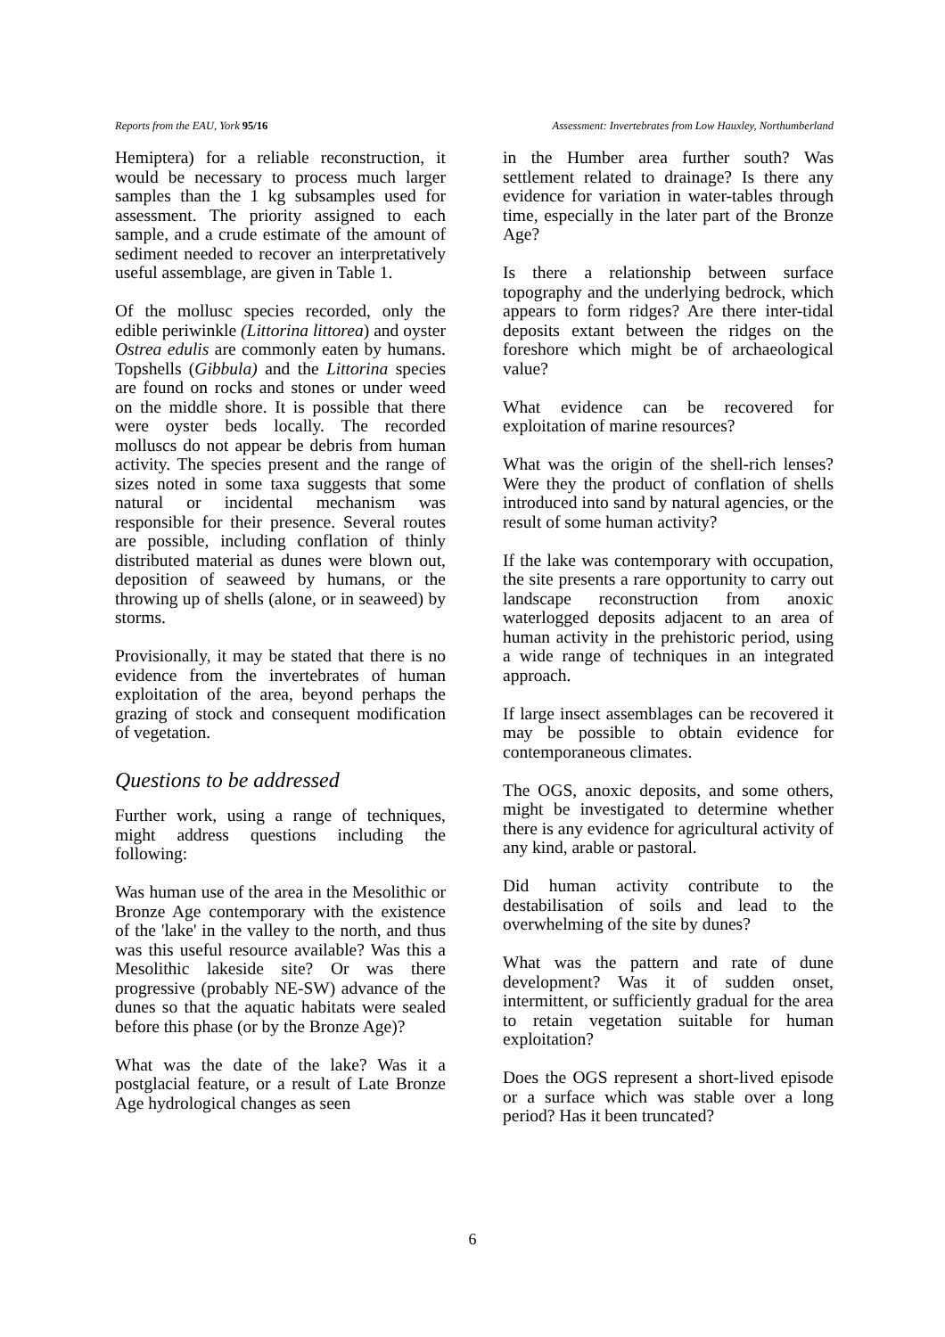Reports from the EAU, York 95/16 Assessment: Invertebrates from Low Hauxley, Northumberland
Hemiptera) for a reliable reconstruction, it would be necessary to process much larger samples than the 1 kg subsamples used for assessment. The priority assigned to each sample, and a crude estimate of the amount of sediment needed to recover an interpretatively useful assemblage, are given in Table 1.
Of the mollusc species recorded, only the edible periwinkle (Littorina littorea) and oyster Ostrea edulis are commonly eaten by humans. Topshells (Gibbula) and the Littorina species are found on rocks and stones or under weed on the middle shore. It is possible that there were oyster beds locally. The recorded molluscs do not appear be debris from human activity. The species present and the range of sizes noted in some taxa suggests that some natural or incidental mechanism was responsible for their presence. Several routes are possible, including conflation of thinly distributed material as dunes were blown out, deposition of seaweed by humans, or the throwing up of shells (alone, or in seaweed) by storms.
Provisionally, it may be stated that there is no evidence from the invertebrates of human exploitation of the area, beyond perhaps the grazing of stock and consequent modification of vegetation.
Questions to be addressed
Further work, using a range of techniques, might address questions including the following:
Was human use of the area in the Mesolithic or Bronze Age contemporary with the existence of the 'lake' in the valley to the north, and thus was this useful resource available? Was this a Mesolithic lakeside site? Or was there progressive (probably NE-SW) advance of the dunes so that the aquatic habitats were sealed before this phase (or by the Bronze Age)?
What was the date of the lake? Was it a postglacial feature, or a result of Late Bronze Age hydrological changes as seen
in the Humber area further south? Was settlement related to drainage? Is there any evidence for variation in water-tables through time, especially in the later part of the Bronze Age?
Is there a relationship between surface topography and the underlying bedrock, which appears to form ridges? Are there inter-tidal deposits extant between the ridges on the foreshore which might be of archaeological value?
What evidence can be recovered for exploitation of marine resources?
What was the origin of the shell-rich lenses? Were they the product of conflation of shells introduced into sand by natural agencies, or the result of some human activity?
If the lake was contemporary with occupation, the site presents a rare opportunity to carry out landscape reconstruction from anoxic waterlogged deposits adjacent to an area of human activity in the prehistoric period, using a wide range of techniques in an integrated approach.
If large insect assemblages can be recovered it may be possible to obtain evidence for contemporaneous climates.
The OGS, anoxic deposits, and some others, might be investigated to determine whether there is any evidence for agricultural activity of any kind, arable or pastoral.
Did human activity contribute to the destabilisation of soils and lead to the overwhelming of the site by dunes?
What was the pattern and rate of dune development? Was it of sudden onset, intermittent, or sufficiently gradual for the area to retain vegetation suitable for human exploitation?
Does the OGS represent a short-lived episode or a surface which was stable over a long period? Has it been truncated?
6